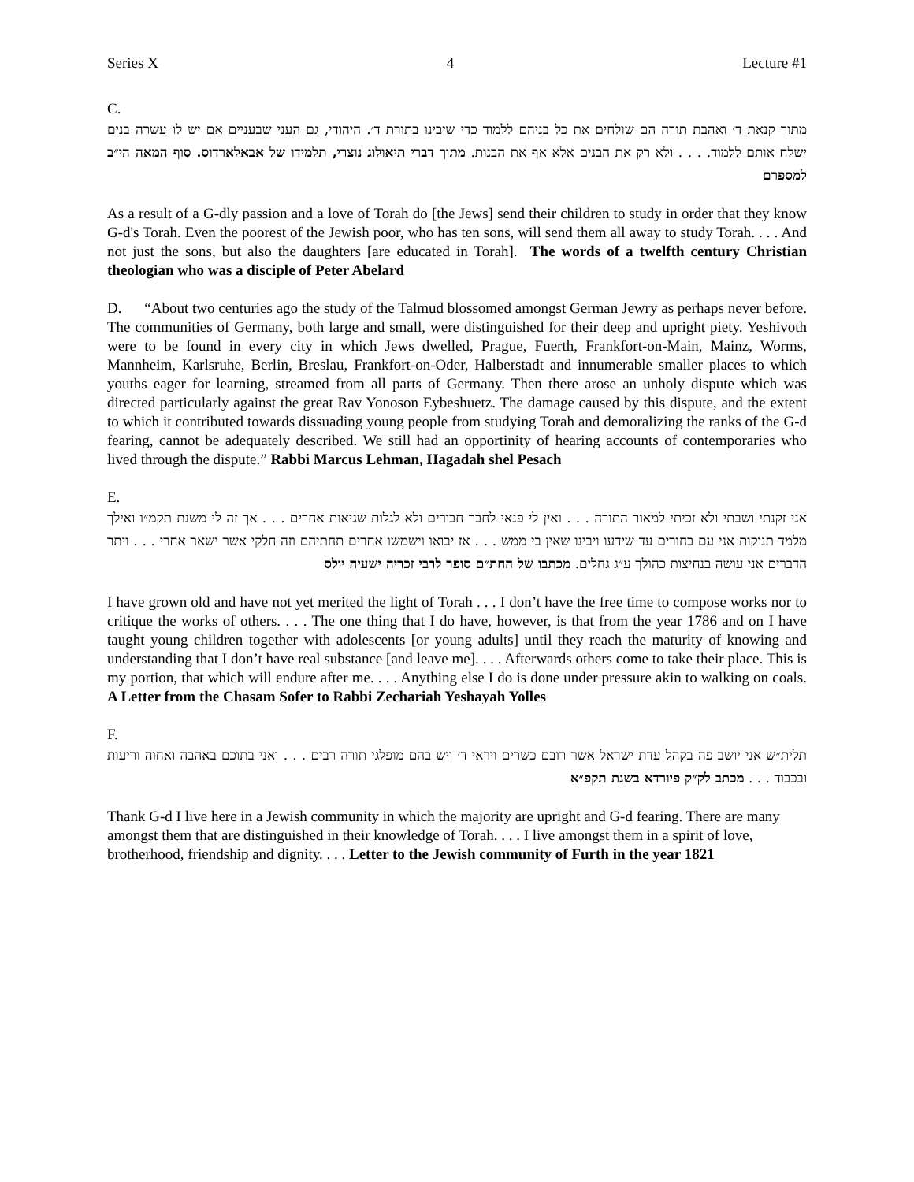Series X 4 Lecture #1
C.
מתוך קנאת ד׳ ואהבת תורה הם שולחים את כל בניהם ללמוד כדי שיבינו בתורת ד׳. היהודי, גם העני שבעניים אם יש לו עשרה בנים ישלח אותם ללמוד. . . . ולא רק את הבנים אלא אף את הבנות. מתוך דברי תיאולוג נוצרי, תלמידו של אבאלארדוס. סוף המאה הי״ב למספרם
As a result of a G-dly passion and a love of Torah do [the Jews] send their children to study in order that they know G-d's Torah. Even the poorest of the Jewish poor, who has ten sons, will send them all away to study Torah. . . . And not just the sons, but also the daughters [are educated in Torah]. The words of a twelfth century Christian theologian who was a disciple of Peter Abelard
D. “About two centuries ago the study of the Talmud blossomed amongst German Jewry as perhaps never before. The communities of Germany, both large and small, were distinguished for their deep and upright piety. Yeshivoth were to be found in every city in which Jews dwelled, Prague, Fuerth, Frankfort-on-Main, Mainz, Worms, Mannheim, Karlsruhe, Berlin, Breslau, Frankfort-on-Oder, Halberstadt and innumerable smaller places to which youths eager for learning, streamed from all parts of Germany. Then there arose an unholy dispute which was directed particularly against the great Rav Yonoson Eybeshuetz. The damage caused by this dispute, and the extent to which it contributed towards dissuading young people from studying Torah and demoralizing the ranks of the G-d fearing, cannot be adequately described. We still had an opportinity of hearing accounts of contemporaries who lived through the dispute.” Rabbi Marcus Lehman, Hagadah shel Pesach
E.
אני זקנתי ושבתי ולא זכיתי למאור התורה . . . ואין לי פנאי לחבר חבורים ולא לגלות שגיאות אחרים . . . אך זה לי משנת תקמ״ו ואילך מלמד תנוקות אני עם בחורים עד שידעו ויבינו שאין בי ממש . . . אז יבואו וישמשו אחרים תחתיהם וזה חלקי אשר ישאר אחרי . . . ויתר הדברים אני עושה בנחיצות כהולך ע״ג גחלים. מכתבו של החת״ם סופר לרבי זכריה ישעיה יולס
I have grown old and have not yet merited the light of Torah . . . I don’t have the free time to compose works nor to critique the works of others. . . . The one thing that I do have, however, is that from the year 1786 and on I have taught young children together with adolescents [or young adults] until they reach the maturity of knowing and understanding that I don’t have real substance [and leave me]. . . . Afterwards others come to take their place. This is my portion, that which will endure after me. . . . Anything else I do is done under pressure akin to walking on coals. A Letter from the Chasam Sofer to Rabbi Zechariah Yeshayah Yolles
F.
תלית״ש אני יושב פה בקהל עדת ישראל אשר רובם כשרים ויראי ד׳ ויש בהם מופלגי תורה רבים . . . ואני בתוכם באהבה ואחוה וריעות ובכבוד . . . מכתב לק״ק פיורדא בשנת תקפ״א
Thank G-d I live here in a Jewish community in which the majority are upright and G-d fearing. There are many amongst them that are distinguished in their knowledge of Torah. . . . I live amongst them in a spirit of love, brotherhood, friendship and dignity. . . . Letter to the Jewish community of Furth in the year 1821